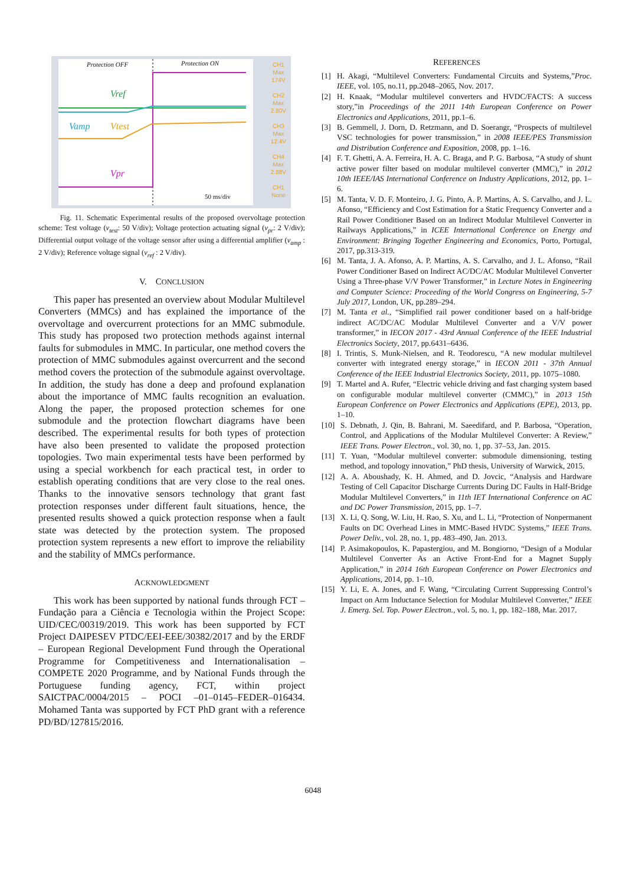Protection OFF Protection ON
Vref
Vamp Vtest
Vpr
50 ms/div
CH1
Max
174V
CH2
Max
2.80V
CH3
Max
12.4V
CH4
Max
2.88V
CH1
None
Fig. 11. Schematic Experimental results of the proposed overvoltage protection scheme: Test voltage (v<sub>test</sub>: 50 V/div); Voltage protection actuating signal (v<sub>pr</sub>: 2 V/div); Differential output voltage of the voltage sensor after using a differential amplifier (v<sub>amp</sub> : 2 V/div); Reference voltage signal (v<sub>ref</sub> : 2 V/div).
V. CONCLUSION
This paper has presented an overview about Modular Multilevel Converters (MMCs) and has explained the importance of the overvoltage and overcurrent protections for an MMC submodule. This study has proposed two protection methods against internal faults for submodules in MMC. In particular, one method covers the protection of MMC submodules against overcurrent and the second method covers the protection of the submodule against overvoltage. In addition, the study has done a deep and profound explanation about the importance of MMC faults recognition an evaluation. Along the paper, the proposed protection schemes for one submodule and the protection flowchart diagrams have been described. The experimental results for both types of protection have also been presented to validate the proposed protection topologies. Two main experimental tests have been performed by using a special workbench for each practical test, in order to establish operating conditions that are very close to the real ones. Thanks to the innovative sensors technology that grant fast protection responses under different fault situations, hence, the presented results showed a quick protection response when a fault state was detected by the protection system. The proposed protection system represents a new effort to improve the reliability and the stability of MMCs performance.
ACKNOWLEDGMENT
This work has been supported by national funds through FCT – Fundação para a Ciência e Tecnologia within the Project Scope: UID/CEC/00319/2019. This work has been supported by FCT Project DAIPESEV PTDC/EEI-EEE/30382/2017 and by the ERDF – European Regional Development Fund through the Operational Programme for Competitiveness and Internationalisation – COMPETE 2020 Programme, and by National Funds through the Portuguese funding agency, FCT, within project SAICTPAC/0004/2015 – POCI –01–0145–FEDER–016434. Mohamed Tanta was supported by FCT PhD grant with a reference PD/BD/127815/2016.
REFERENCES
[1] H. Akagi, “Multilevel Converters: Fundamental Circuits and Systems,”Proc. IEEE, vol. 105, no.11, pp.2048–2065, Nov. 2017.
[2] H. Knaak, “Modular multilevel converters and HVDC/FACTS: A success story,”in Proceedings of the 2011 14th European Conference on Power Electronics and Applications, 2011, pp.1–6.
[3] B. Gemmell, J. Dorn, D. Retzmann, and D. Soerangr, “Prospects of multilevel VSC technologies for power transmission,” in 2008 IEEE/PES Transmission and Distribution Conference and Exposition, 2008, pp. 1–16.
[4] F. T. Ghetti, A. A. Ferreira, H. A. C. Braga, and P. G. Barbosa, “A study of shunt active power filter based on modular multilevel converter (MMC),” in 2012 10th IEEE/IAS International Conference on Industry Applications, 2012, pp. 1–6.
[5] M. Tanta, V. D. F. Monteiro, J. G. Pinto, A. P. Martins, A. S. Carvalho, and J. L. Afonso, “Efficiency and Cost Estimation for a Static Frequency Converter and a Rail Power Conditioner Based on an Indirect Modular Multilevel Converter in Railways Applications,” in ICEE International Conference on Energy and Environment: Bringing Together Engineering and Economics, Porto, Portugal, 2017, pp.313-319.
[6] M. Tanta, J. A. Afonso, A. P. Martins, A. S. Carvalho, and J. L. Afonso, “Rail Power Conditioner Based on Indirect AC/DC/AC Modular Multilevel Converter Using a Three-phase V/V Power Transformer,” in Lecture Notes in Engineering and Computer Science: Proceeding of the World Congress on Engineering, 5-7 July 2017, London, UK, pp.289–294.
[7] M. Tanta et al., “Simplified rail power conditioner based on a half-bridge indirect AC/DC/AC Modular Multilevel Converter and a V/V power transformer,” in IECON 2017 - 43rd Annual Conference of the IEEE Industrial Electronics Society, 2017, pp.6431–6436.
[8] I. Trintis, S. Munk-Nielsen, and R. Teodorescu, “A new modular multilevel converter with integrated energy storage,” in IECON 2011 - 37th Annual Conference of the IEEE Industrial Electronics Society, 2011, pp. 1075–1080.
[9] T. Martel and A. Rufer, “Electric vehicle driving and fast charging system based on configurable modular multilevel converter (CMMC),” in 2013 15th European Conference on Power Electronics and Applications (EPE), 2013, pp. 1–10.
[10] S. Debnath, J. Qin, B. Bahrani, M. Saeedifard, and P. Barbosa, “Operation, Control, and Applications of the Modular Multilevel Converter: A Review,” IEEE Trans. Power Electron., vol. 30, no. 1, pp. 37–53, Jan. 2015.
[11] T. Yuan, “Modular multilevel converter: submodule dimensioning, testing method, and topology innovation,” PhD thesis, University of Warwick, 2015.
[12] A. A. Aboushady, K. H. Ahmed, and D. Jovcic, “Analysis and Hardware Testing of Cell Capacitor Discharge Currents During DC Faults in Half-Bridge Modular Multilevel Converters,” in 11th IET International Conference on AC and DC Power Transmission, 2015, pp. 1–7.
[13] X. Li, Q. Song, W. Liu, H. Rao, S. Xu, and L. Li, “Protection of Nonpermanent Faults on DC Overhead Lines in MMC-Based HVDC Systems,” IEEE Trans. Power Deliv., vol. 28, no. 1, pp. 483–490, Jan. 2013.
[14] P. Asimakopoulos, K. Papastergiou, and M. Bongiorno, “Design of a Modular Multilevel Converter As an Active Front-End for a Magnet Supply Application,” in 2014 16th European Conference on Power Electronics and Applications, 2014, pp. 1–10.
[15] Y. Li, E. A. Jones, and F. Wang, “Circulating Current Suppressing Control’s Impact on Arm Inductance Selection for Modular Multilevel Converter,” IEEE J. Emerg. Sel. Top. Power Electron., vol. 5, no. 1, pp. 182–188, Mar. 2017.
6048